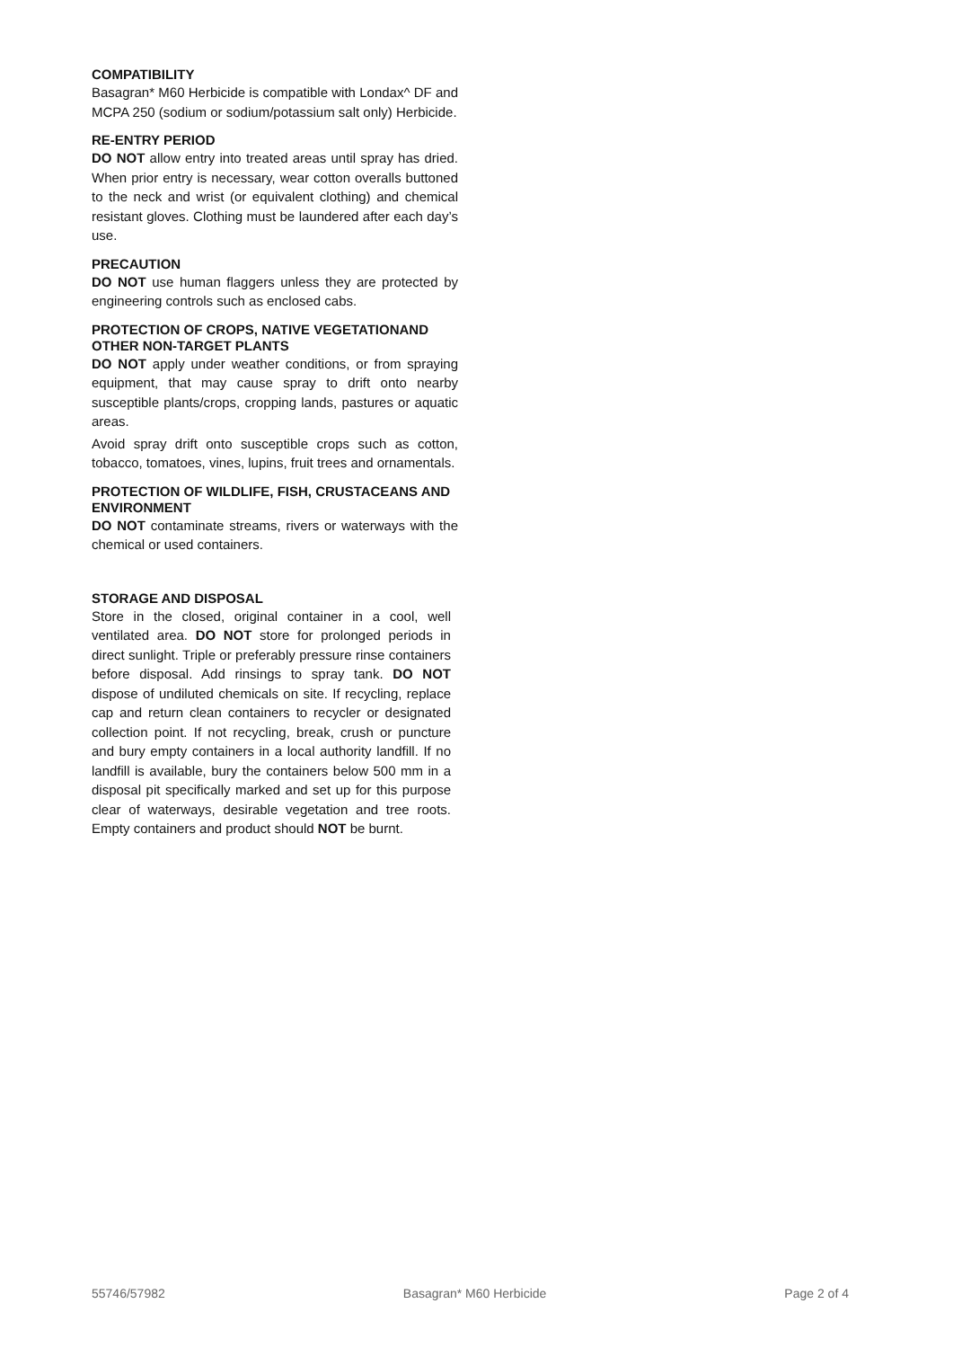COMPATIBILITY
Basagran* M60 Herbicide is compatible with Londax^ DF and MCPA 250 (sodium or sodium/potassium salt only) Herbicide.
RE-ENTRY PERIOD
DO NOT allow entry into treated areas until spray has dried. When prior entry is necessary, wear cotton overalls buttoned to the neck and wrist (or equivalent clothing) and chemical resistant gloves. Clothing must be laundered after each day’s use.
PRECAUTION
DO NOT use human flaggers unless they are protected by engineering controls such as enclosed cabs.
PROTECTION OF CROPS, NATIVE VEGETATIONAND OTHER NON-TARGET PLANTS
DO NOT apply under weather conditions, or from spraying equipment, that may cause spray to drift onto nearby susceptible plants/crops, cropping lands, pastures or aquatic areas.
Avoid spray drift onto susceptible crops such as cotton, tobacco, tomatoes, vines, lupins, fruit trees and ornamentals.
PROTECTION OF WILDLIFE, FISH, CRUSTACEANS AND ENVIRONMENT
DO NOT contaminate streams, rivers or waterways with the chemical or used containers.
STORAGE AND DISPOSAL
Store in the closed, original container in a cool, well ventilated area. DO NOT store for prolonged periods in direct sunlight. Triple or preferably pressure rinse containers before disposal. Add rinsings to spray tank. DO NOT dispose of undiluted chemicals on site. If recycling, replace cap and return clean containers to recycler or designated collection point. If not recycling, break, crush or puncture and bury empty containers in a local authority landfill. If no landfill is available, bury the containers below 500 mm in a disposal pit specifically marked and set up for this purpose clear of waterways, desirable vegetation and tree roots. Empty containers and product should NOT be burnt.
55746/57982 Basagran* M60 Herbicide Page 2 of 4